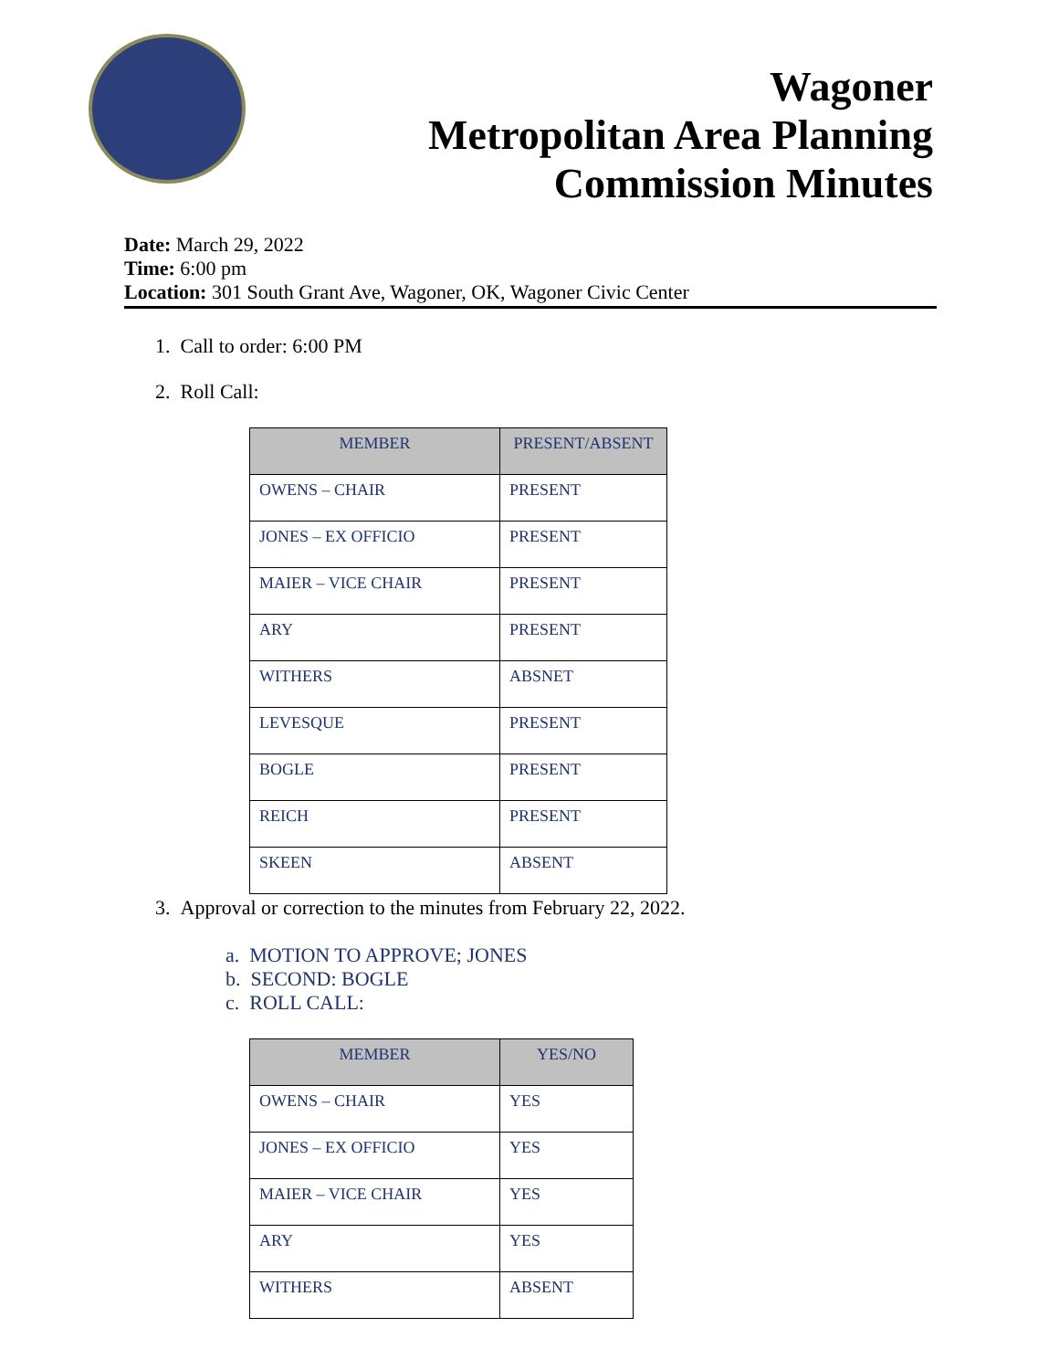Wagoner
Metropolitan Area Planning
Commission Minutes
Date: March 29, 2022
Time: 6:00 pm
Location: 301 South Grant Ave, Wagoner, OK, Wagoner Civic Center
1. Call to order: 6:00 PM
2. Roll Call:
| MEMBER | PRESENT/ABSENT |
| --- | --- |
| OWENS – CHAIR | PRESENT |
| JONES – EX OFFICIO | PRESENT |
| MAIER – VICE CHAIR | PRESENT |
| ARY | PRESENT |
| WITHERS | ABSNET |
| LEVESQUE | PRESENT |
| BOGLE | PRESENT |
| REICH | PRESENT |
| SKEEN | ABSENT |
3. Approval or correction to the minutes from February 22, 2022.
a. MOTION TO APPROVE; JONES
b. SECOND: BOGLE
c. ROLL CALL:
| MEMBER | YES/NO |
| --- | --- |
| OWENS – CHAIR | YES |
| JONES – EX OFFICIO | YES |
| MAIER – VICE CHAIR | YES |
| ARY | YES |
| WITHERS | ABSENT |